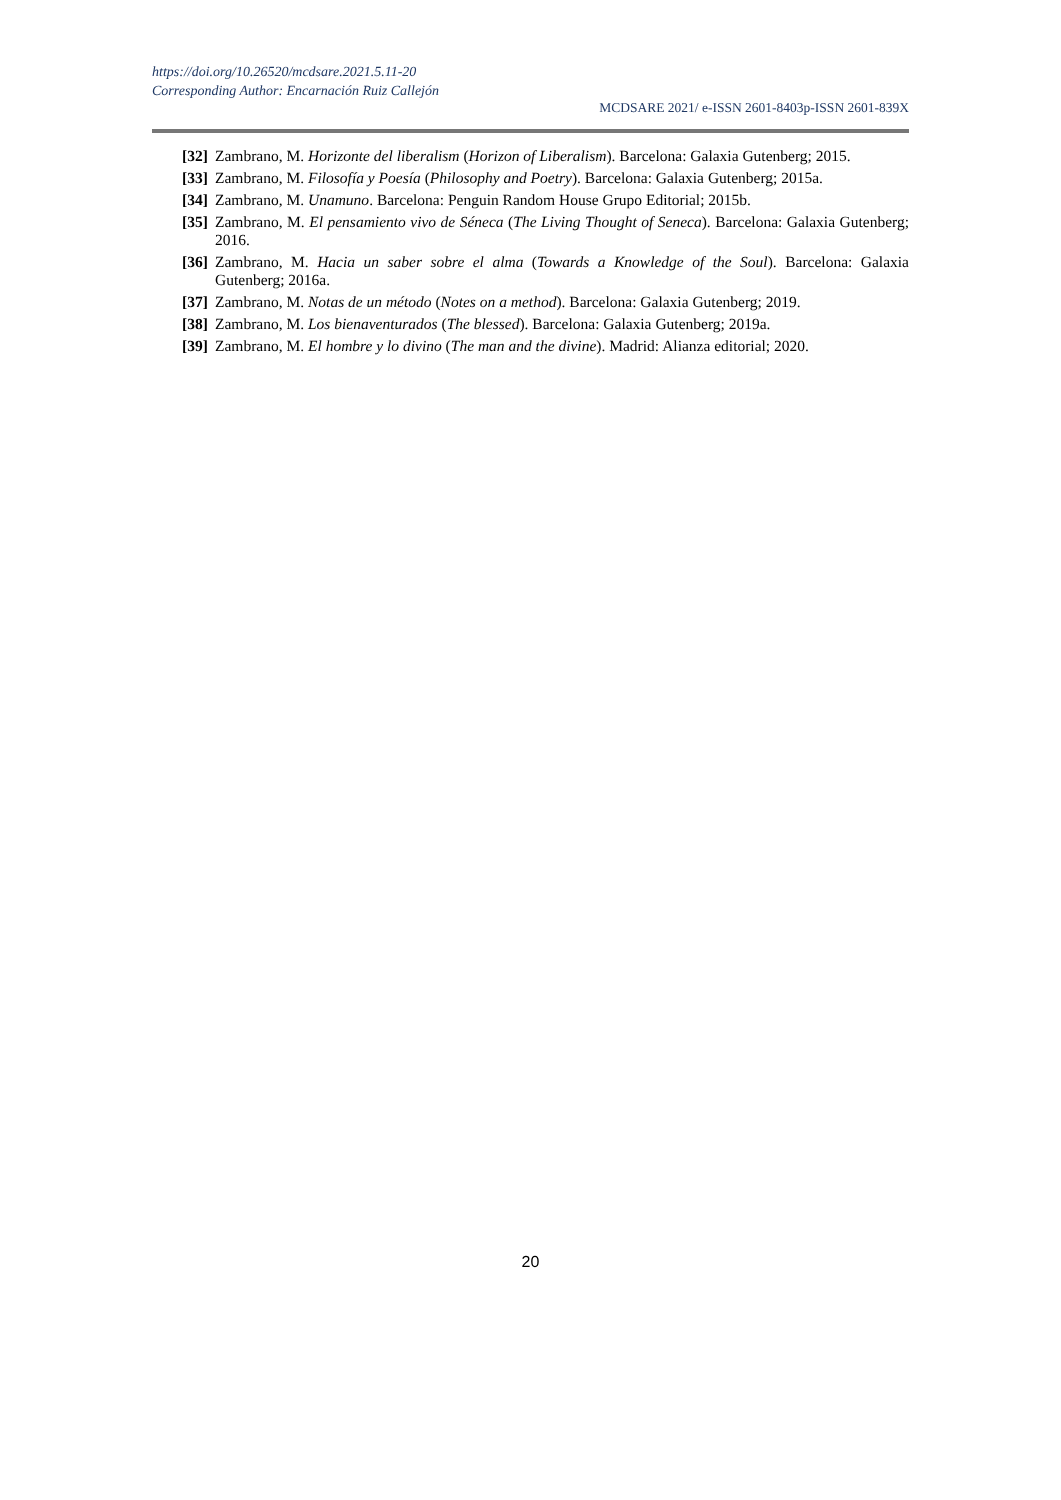https://doi.org/10.26520/mcdsare.2021.5.11-20
Corresponding Author: Encarnación Ruiz Callejón
MCDSARE 2021/ e-ISSN 2601-8403p-ISSN 2601-839X
[32] Zambrano, M. Horizonte del liberalism (Horizon of Liberalism). Barcelona: Galaxia Gutenberg; 2015.
[33] Zambrano, M. Filosofía y Poesía (Philosophy and Poetry). Barcelona: Galaxia Gutenberg; 2015a.
[34] Zambrano, M. Unamuno. Barcelona: Penguin Random House Grupo Editorial; 2015b.
[35] Zambrano, M. El pensamiento vivo de Séneca (The Living Thought of Seneca). Barcelona: Galaxia Gutenberg; 2016.
[36] Zambrano, M. Hacia un saber sobre el alma (Towards a Knowledge of the Soul). Barcelona: Galaxia Gutenberg; 2016a.
[37] Zambrano, M. Notas de un método (Notes on a method). Barcelona: Galaxia Gutenberg; 2019.
[38] Zambrano, M. Los bienaventurados (The blessed). Barcelona: Galaxia Gutenberg; 2019a.
[39] Zambrano, M. El hombre y lo divino (The man and the divine). Madrid: Alianza editorial; 2020.
20